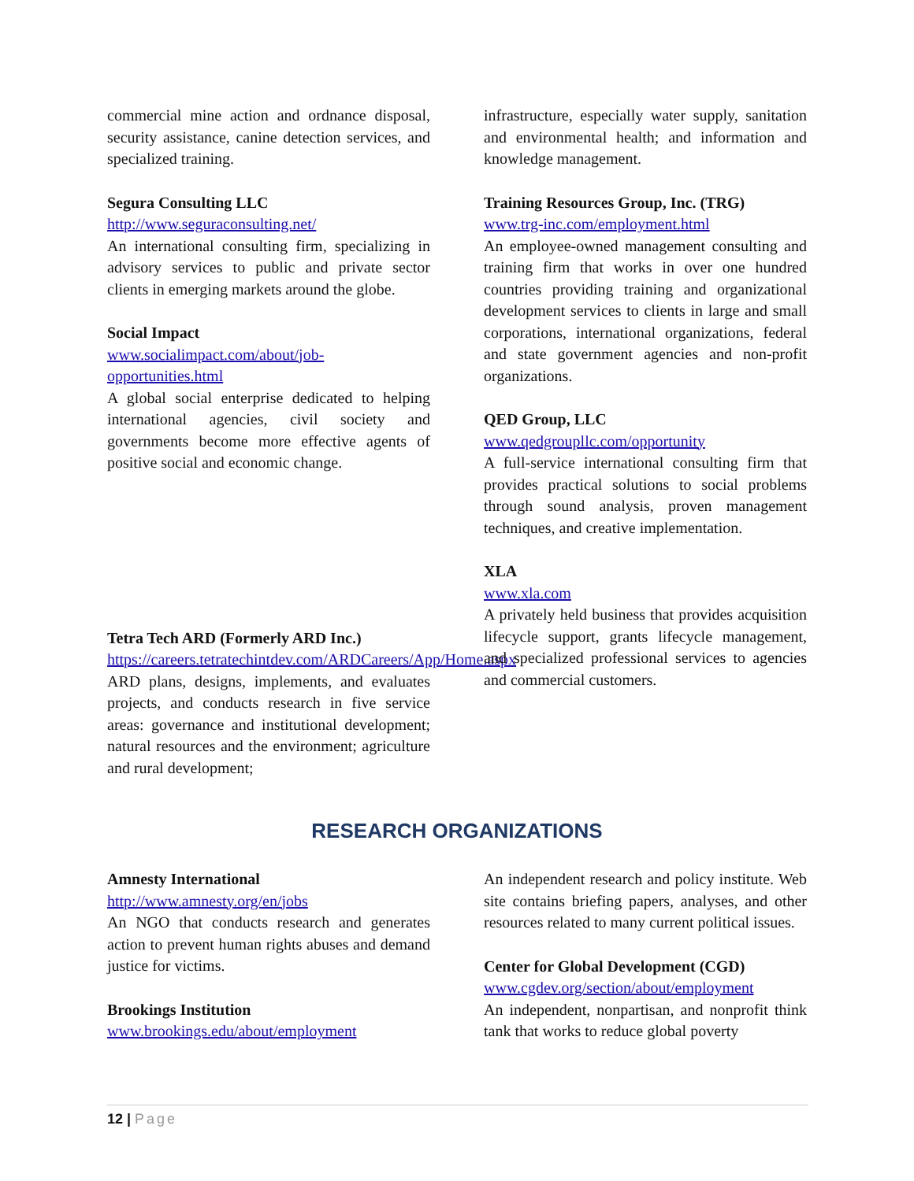commercial mine action and ordnance disposal, security assistance, canine detection services, and specialized training.
Segura Consulting LLC
http://www.seguraconsulting.net/
An international consulting firm, specializing in advisory services to public and private sector clients in emerging markets around the globe.
Social Impact
www.socialimpact.com/about/job-opportunities.html
A global social enterprise dedicated to helping international agencies, civil society and governments become more effective agents of positive social and economic change.
Tetra Tech ARD (Formerly ARD Inc.)
https://careers.tetratechintdev.com/ARDCareers/App/Home.aspx
ARD plans, designs, implements, and evaluates projects, and conducts research in five service areas: governance and institutional development; natural resources and the environment; agriculture and rural development;
infrastructure, especially water supply, sanitation and environmental health; and information and knowledge management.
Training Resources Group, Inc. (TRG)
www.trg-inc.com/employment.html
An employee-owned management consulting and training firm that works in over one hundred countries providing training and organizational development services to clients in large and small corporations, international organizations, federal and state government agencies and non-profit organizations.
QED Group, LLC
www.qedgroupllc.com/opportunity
A full-service international consulting firm that provides practical solutions to social problems through sound analysis, proven management techniques, and creative implementation.
XLA
www.xla.com
A privately held business that provides acquisition lifecycle support, grants lifecycle management, and specialized professional services to agencies and commercial customers.
RESEARCH ORGANIZATIONS
Amnesty International
http://www.amnesty.org/en/jobs
An NGO that conducts research and generates action to prevent human rights abuses and demand justice for victims.
Brookings Institution
www.brookings.edu/about/employment
An independent research and policy institute. Web site contains briefing papers, analyses, and other resources related to many current political issues.
Center for Global Development (CGD)
www.cgdev.org/section/about/employment
An independent, nonpartisan, and nonprofit think tank that works to reduce global poverty
12 | Page